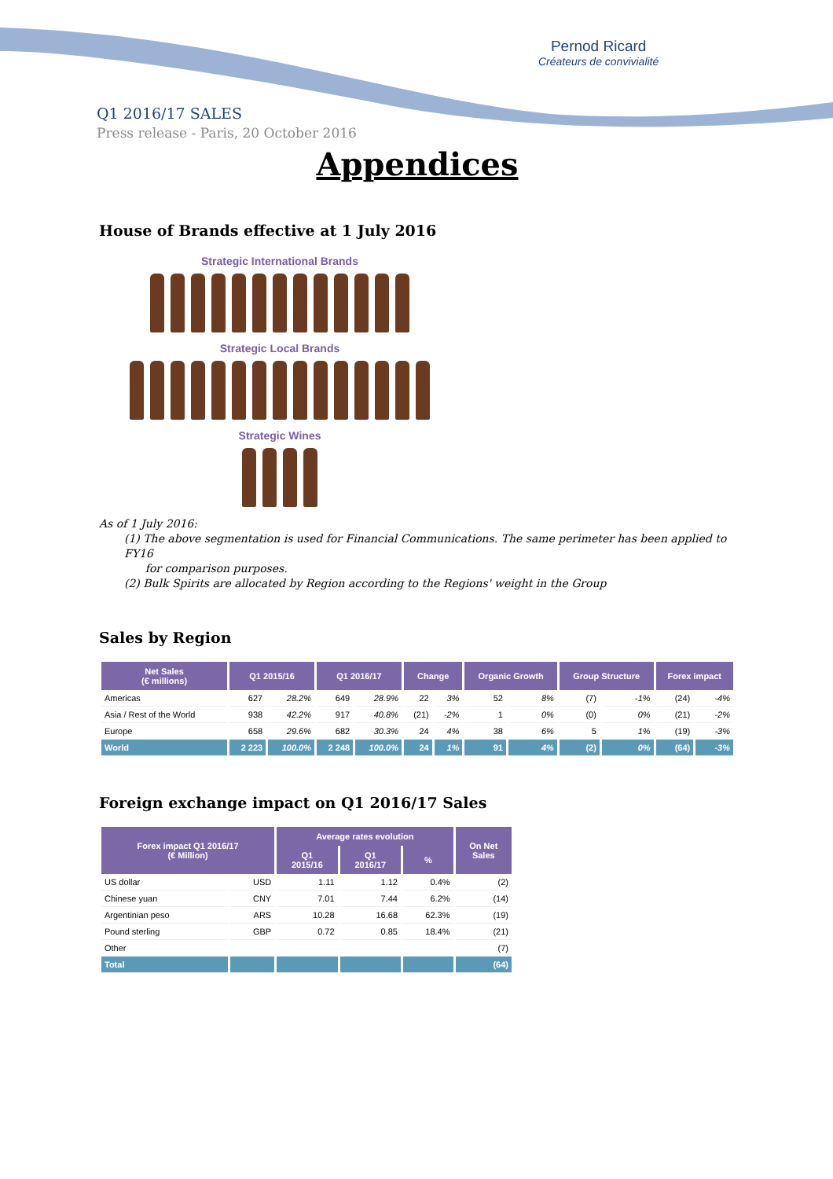Pernod Ricard
Créateurs de convivialité
Q1 2016/17 SALES
Press release - Paris, 20 October 2016
Appendices
House of Brands effective at 1 July 2016
Strategic International Brands
Strategic Local Brands
Strategic Wines
As of 1 July 2016:
(1) The above segmentation is used for Financial Communications. The same perimeter has been applied to FY16
for comparison purposes.
(2) Bulk Spirits are allocated by Region according to the Regions' weight in the Group
Sales by Region
| Net Sales (€ millions) | Q1 2015/16 | | Q1 2016/17 | | Change | | Organic Growth | | Group Structure | | Forex impact | |
| --- | --- | --- | --- | --- | --- | --- | --- | --- | --- | --- | --- | --- |
| Americas | 627 | 28.2% | 649 | 28.9% | 22 | 3% | 52 | 8% | (7) | -1% | (24) | -4% |
| Asia / Rest of the World | 938 | 42.2% | 917 | 40.8% | (21) | -2% | 1 | 0% | (0) | 0% | (21) | -2% |
| Europe | 658 | 29.6% | 682 | 30.3% | 24 | 4% | 38 | 6% | 5 | 1% | (19) | -3% |
| World | 2 223 | 100.0% | 2 248 | 100.0% | 24 | 1% | 91 | 4% | (2) | 0% | (64) | -3% |
Foreign exchange impact on Q1 2016/17 Sales
| Forex impact Q1 2016/17 (€ Million) | | Average rates evolution | | | On Net Sales |
| --- | --- | --- | --- | --- | --- |
| | | Q1 2015/16 | Q1 2016/17 | % | |
| US dollar | USD | 1.11 | 1.12 | 0.4% | (2) |
| Chinese yuan | CNY | 7.01 | 7.44 | 6.2% | (14) |
| Argentinian peso | ARS | 10.28 | 16.68 | 62.3% | (19) |
| Pound sterling | GBP | 0.72 | 0.85 | 18.4% | (21) |
| Other | | | | | (7) |
| Total | | | | | (64) |